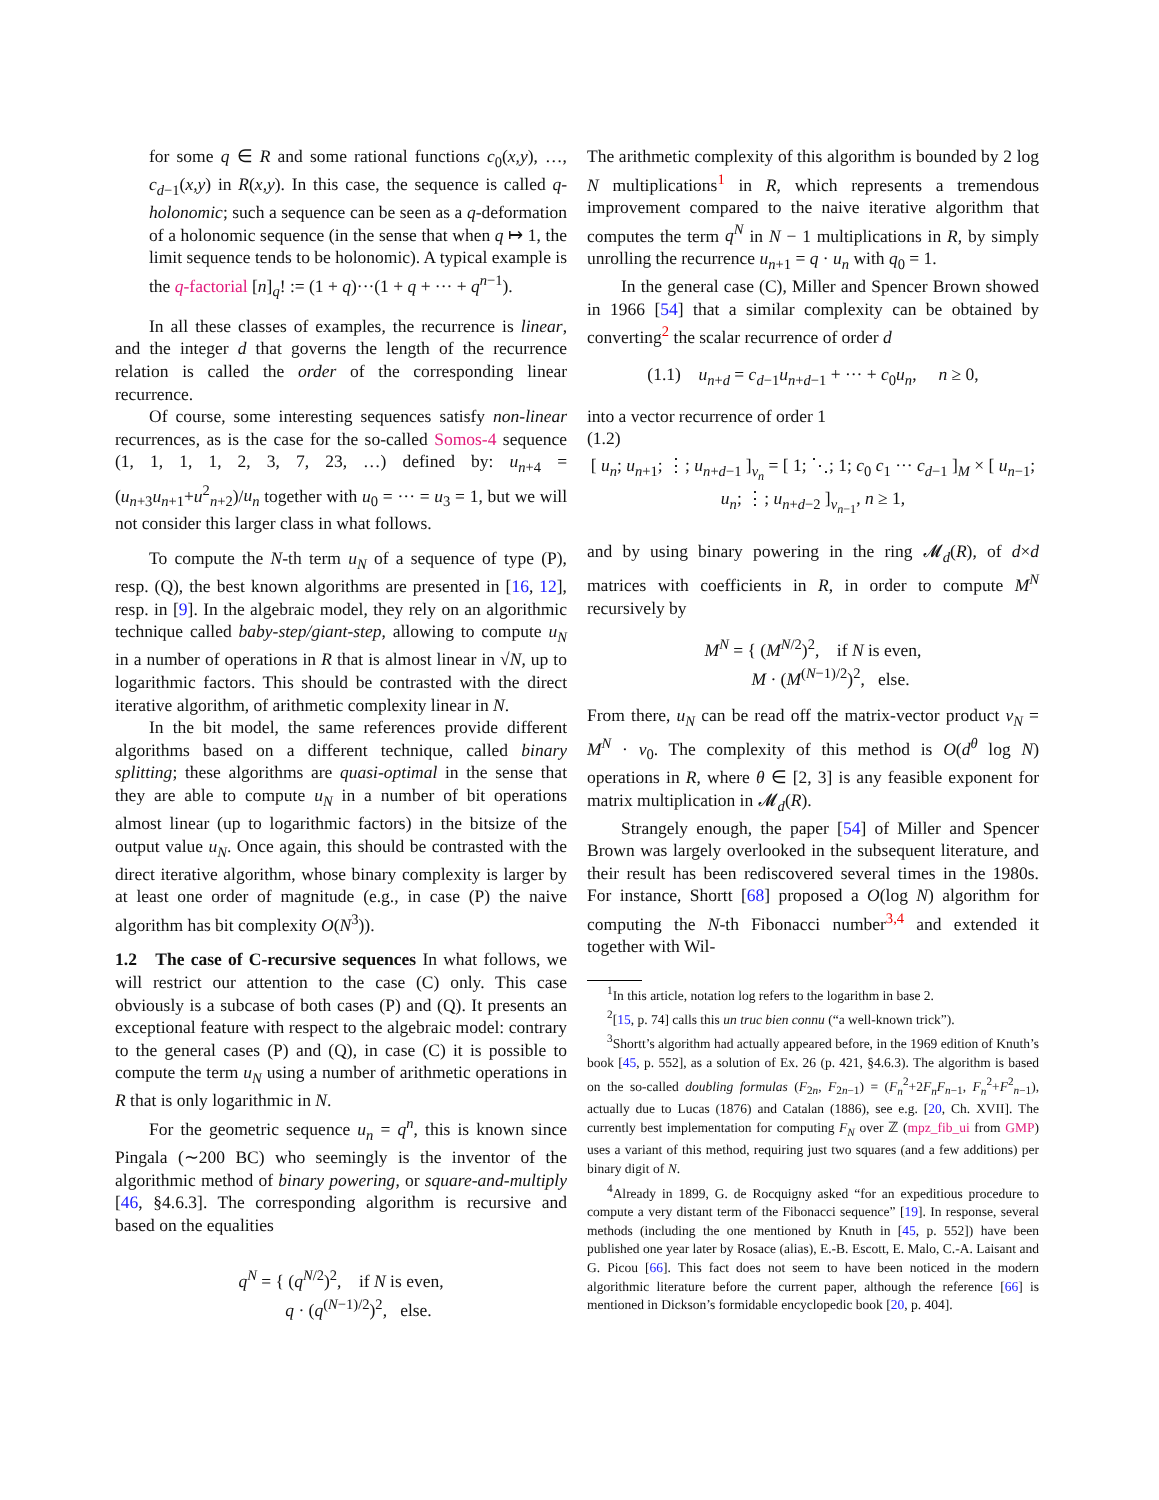for some q ∈ R and some rational functions c<sub>0</sub>(x,y), …, c<sub>d−1</sub>(x,y) in R(x,y). In this case, the sequence is called q-holonomic; such a sequence can be seen as a q-deformation of a holonomic sequence (in the sense that when q ↦ 1, the limit sequence tends to be holonomic). A typical example is the q-factorial [n]<sub>q</sub>! := (1 + q)···(1 + q + ··· + q<sup>n−1</sup>).
In all these classes of examples, the recurrence is linear, and the integer d that governs the length of the recurrence relation is called the order of the corresponding linear recurrence.
Of course, some interesting sequences satisfy non-linear recurrences, as is the case for the so-called Somos-4 sequence (1, 1, 1, 1, 2, 3, 7, 23, …) defined by: u<sub>n+4</sub> = (u<sub>n+3</sub>u<sub>n+1</sub>+u<sup>2</sup><sub>n+2</sub>)/u<sub>n</sub> together with u<sub>0</sub> = ··· = u<sub>3</sub> = 1, but we will not consider this larger class in what follows.
To compute the N-th term u<sub>N</sub> of a sequence of type (P), resp. (Q), the best known algorithms are presented in [16, 12], resp. in [9]. In the algebraic model, they rely on an algorithmic technique called baby-step/giant-step, allowing to compute u<sub>N</sub> in a number of operations in R that is almost linear in √N, up to logarithmic factors. This should be contrasted with the direct iterative algorithm, of arithmetic complexity linear in N.
In the bit model, the same references provide different algorithms based on a different technique, called binary splitting; these algorithms are quasi-optimal in the sense that they are able to compute u<sub>N</sub> in a number of bit operations almost linear (up to logarithmic factors) in the bitsize of the output value u<sub>N</sub>. Once again, this should be contrasted with the direct iterative algorithm, whose binary complexity is larger by at least one order of magnitude (e.g., in case (P) the naive algorithm has bit complexity O(N<sup>3</sup>)).
1.2 The case of C-recursive sequences In what follows, we will restrict our attention to the case (C) only. This case obviously is a subcase of both cases (P) and (Q). It presents an exceptional feature with respect to the algebraic model: contrary to the general cases (P) and (Q), in case (C) it is possible to compute the term u<sub>N</sub> using a number of arithmetic operations in R that is only logarithmic in N.
For the geometric sequence u<sub>n</sub> = q<sup>n</sup>, this is known since Pingala (∼200 BC) who seemingly is the inventor of the algorithmic method of binary powering, or square-and-multiply [46, §4.6.3]. The corresponding algorithm is recursive and based on the equalities
q<sup>N</sup> = { (q<sup>N/2</sup>)<sup>2</sup>, if N is even,
q · (q<sup>(N−1)/2</sup>)<sup>2</sup>, else.
The arithmetic complexity of this algorithm is bounded by 2 log N multiplications<sup>1</sup> in R, which represents a tremendous improvement compared to the naive iterative algorithm that computes the term q<sup>N</sup> in N − 1 multiplications in R, by simply unrolling the recurrence u<sub>n+1</sub> = q · u<sub>n</sub> with q<sub>0</sub> = 1.
In the general case (C), Miller and Spencer Brown showed in 1966 [54] that a similar complexity can be obtained by converting<sup>2</sup> the scalar recurrence of order d
(1.1) u<sub>n+d</sub> = c<sub>d−1</sub>u<sub>n+d−1</sub> + ··· + c<sub>0</sub>u<sub>n</sub>, n ≥ 0,
into a vector recurrence of order 1
(1.2)
[ u<sub>n</sub>; u<sub>n+1</sub>; ⋮; u<sub>n+d−1</sub> ]<sub>v<sub>n</sub></sub> = [ 1; ⋱; 1; c<sub>0</sub> c<sub>1</sub> ··· c<sub>d−1</sub> ]<sub>M</sub> × [ u<sub>n−1</sub>; u<sub>n</sub>; ⋮; u<sub>n+d−2</sub> ]<sub>v<sub>n−1</sub></sub>, n ≥ 1,
and by using binary powering in the ring 𝓜<sub>d</sub>(R), of d×d matrices with coefficients in R, in order to compute M<sup>N</sup> recursively by
M<sup>N</sup> = { (M<sup>N/2</sup>)<sup>2</sup>, if N is even,
M · (M<sup>(N−1)/2</sup>)<sup>2</sup>, else.
From there, u<sub>N</sub> can be read off the matrix-vector product v<sub>N</sub> = M<sup>N</sup> · v<sub>0</sub>. The complexity of this method is O(d<sup>θ</sup> log N) operations in R, where θ ∈ [2, 3] is any feasible exponent for matrix multiplication in 𝓜<sub>d</sub>(R).
Strangely enough, the paper [54] of Miller and Spencer Brown was largely overlooked in the subsequent literature, and their result has been rediscovered several times in the 1980s. For instance, Shortt [68] proposed a O(log N) algorithm for computing the N-th Fibonacci number<sup>3,4</sup> and extended it together with Wil-
<sup>1</sup> In this article, notation log refers to the logarithm in base 2.
<sup>2</sup> [15, p. 74] calls this un truc bien connu (“a well-known trick”).
<sup>3</sup> Shortt’s algorithm had actually appeared before, in the 1969 edition of Knuth’s book [45, p. 552], as a solution of Ex. 26 (p. 421, §4.6.3). The algorithm is based on the so-called doubling formulas (F<sub>2n</sub>, F<sub>2n−1</sub>) = (F<sub>n</sub><sup>2</sup>+2F<sub>n</sub>F<sub>n−1</sub>, F<sub>n</sub><sup>2</sup>+F<sup>2</sup><sub>n−1</sub>), actually due to Lucas (1876) and Catalan (1886), see e.g. [20, Ch. XVII]. The currently best implementation for computing F<sub>N</sub> over ℤ (mpz_fib_ui from GMP) uses a variant of this method, requiring just two squares (and a few additions) per binary digit of N.
<sup>4</sup> Already in 1899, G. de Rocquigny asked “for an expeditious procedure to compute a very distant term of the Fibonacci sequence” [19]. In response, several methods (including the one mentioned by Knuth in [45, p. 552]) have been published one year later by Rosace (alias), E.-B. Escott, E. Malo, C.-A. Laisant and G. Picou [66]. This fact does not seem to have been noticed in the modern algorithmic literature before the current paper, although the reference [66] is mentioned in Dickson’s formidable encyclopedic book [20, p. 404].